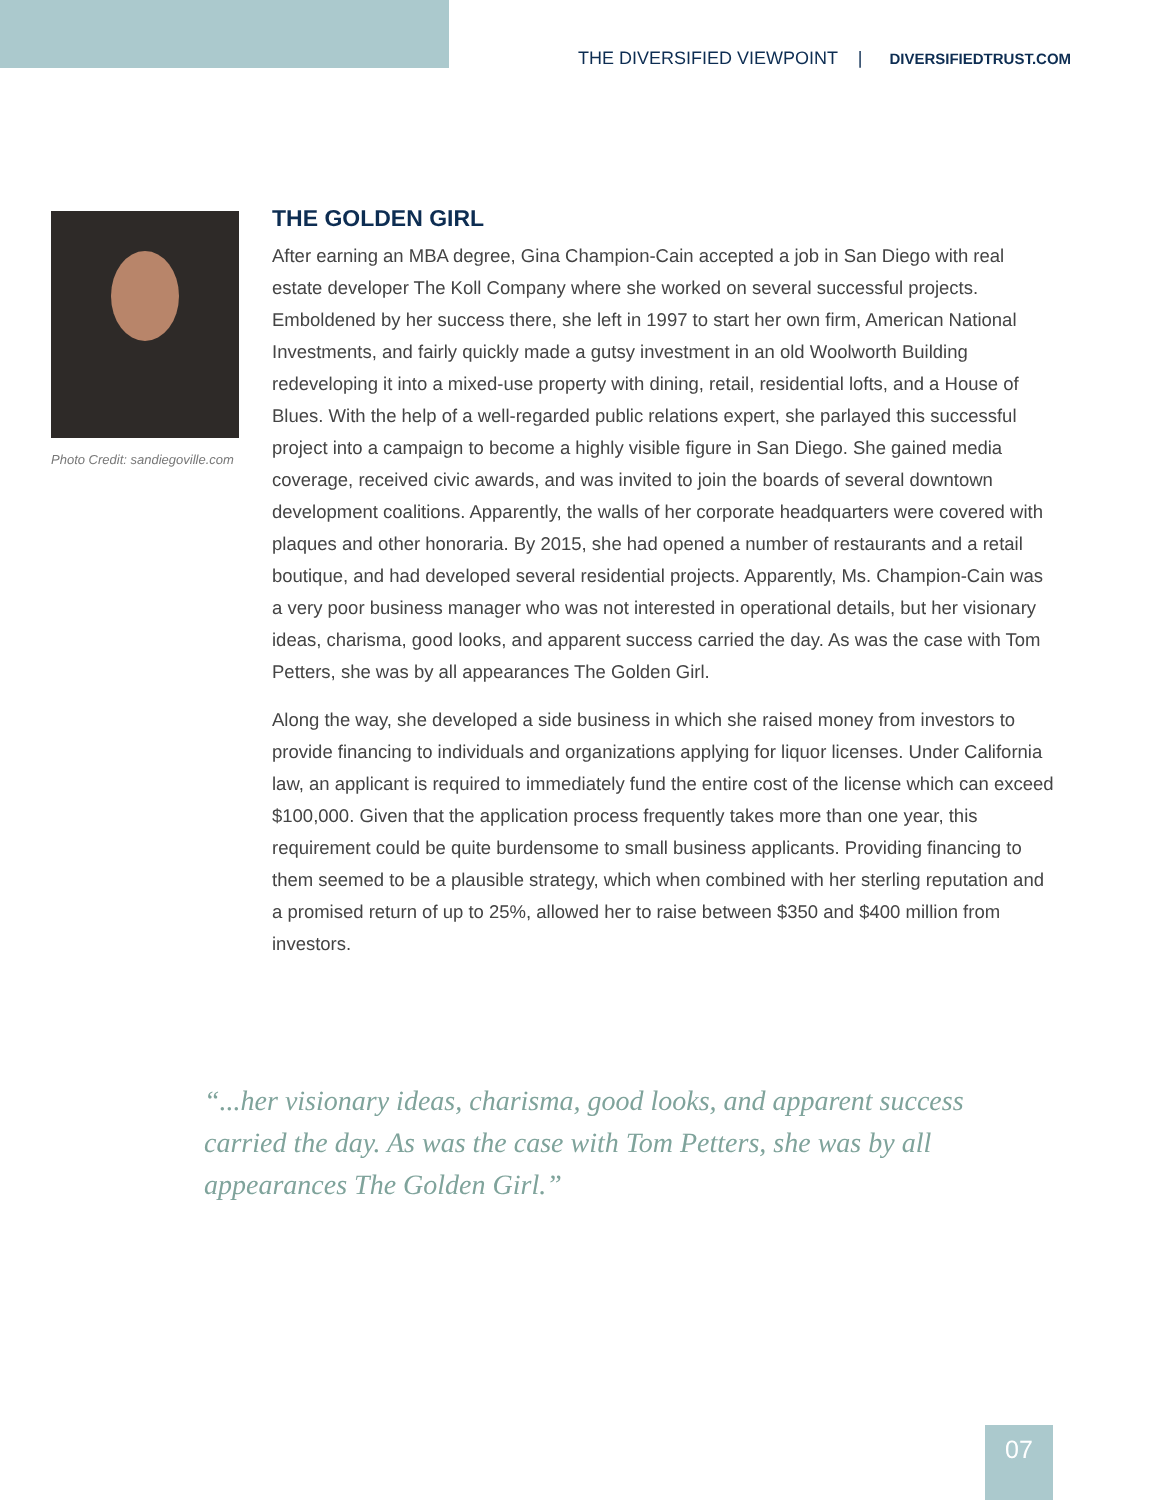THE DIVERSIFIED VIEWPOINT | DIVERSIFIEDTRUST.COM
Photo Credit: sandiegoville.com
THE GOLDEN GIRL
After earning an MBA degree, Gina Champion-Cain accepted a job in San Diego with real estate developer The Koll Company where she worked on several successful projects. Emboldened by her success there, she left in 1997 to start her own firm, American National Investments, and fairly quickly made a gutsy investment in an old Woolworth Building redeveloping it into a mixed-use property with dining, retail, residential lofts, and a House of Blues. With the help of a well-regarded public relations expert, she parlayed this successful project into a campaign to become a highly visible figure in San Diego. She gained media coverage, received civic awards, and was invited to join the boards of several downtown development coalitions. Apparently, the walls of her corporate headquarters were covered with plaques and other honoraria. By 2015, she had opened a number of restaurants and a retail boutique, and had developed several residential projects. Apparently, Ms. Champion-Cain was a very poor business manager who was not interested in operational details, but her visionary ideas, charisma, good looks, and apparent success carried the day. As was the case with Tom Petters, she was by all appearances The Golden Girl.
Along the way, she developed a side business in which she raised money from investors to provide financing to individuals and organizations applying for liquor licenses. Under California law, an applicant is required to immediately fund the entire cost of the license which can exceed $100,000. Given that the application process frequently takes more than one year, this requirement could be quite burdensome to small business applicants. Providing financing to them seemed to be a plausible strategy, which when combined with her sterling reputation and a promised return of up to 25%, allowed her to raise between $350 and $400 million from investors.
“...her visionary ideas, charisma, good looks, and apparent success carried the day. As was the case with Tom Petters, she was by all appearances The Golden Girl.”
07